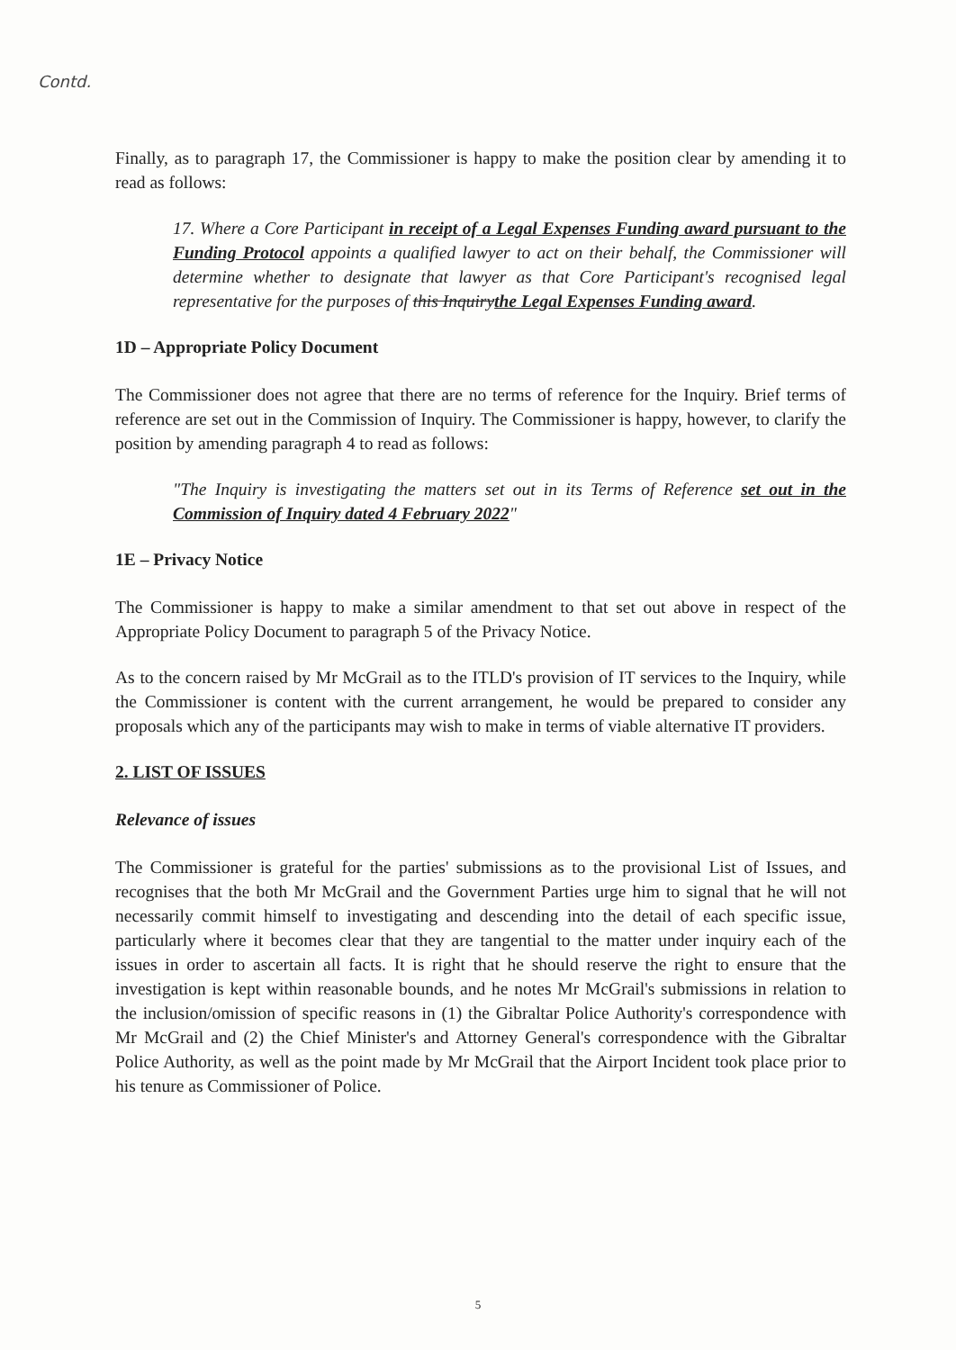Contd.
Finally, as to paragraph 17, the Commissioner is happy to make the position clear by amending it to read as follows:
17. Where a Core Participant in receipt of a Legal Expenses Funding award pursuant to the Funding Protocol appoints a qualified lawyer to act on their behalf, the Commissioner will determine whether to designate that lawyer as that Core Participant's recognised legal representative for the purposes of this Inquirythe Legal Expenses Funding award.
1D – Appropriate Policy Document
The Commissioner does not agree that there are no terms of reference for the Inquiry. Brief terms of reference are set out in the Commission of Inquiry. The Commissioner is happy, however, to clarify the position by amending paragraph 4 to read as follows:
"The Inquiry is investigating the matters set out in its Terms of Reference set out in the Commission of Inquiry dated 4 February 2022"
1E – Privacy Notice
The Commissioner is happy to make a similar amendment to that set out above in respect of the Appropriate Policy Document to paragraph 5 of the Privacy Notice.
As to the concern raised by Mr McGrail as to the ITLD's provision of IT services to the Inquiry, while the Commissioner is content with the current arrangement, he would be prepared to consider any proposals which any of the participants may wish to make in terms of viable alternative IT providers.
2. LIST OF ISSUES
Relevance of issues
The Commissioner is grateful for the parties' submissions as to the provisional List of Issues, and recognises that the both Mr McGrail and the Government Parties urge him to signal that he will not necessarily commit himself to investigating and descending into the detail of each specific issue, particularly where it becomes clear that they are tangential to the matter under inquiry each of the issues in order to ascertain all facts. It is right that he should reserve the right to ensure that the investigation is kept within reasonable bounds, and he notes Mr McGrail's submissions in relation to the inclusion/omission of specific reasons in (1) the Gibraltar Police Authority's correspondence with Mr McGrail and (2) the Chief Minister's and Attorney General's correspondence with the Gibraltar Police Authority, as well as the point made by Mr McGrail that the Airport Incident took place prior to his tenure as Commissioner of Police.
5